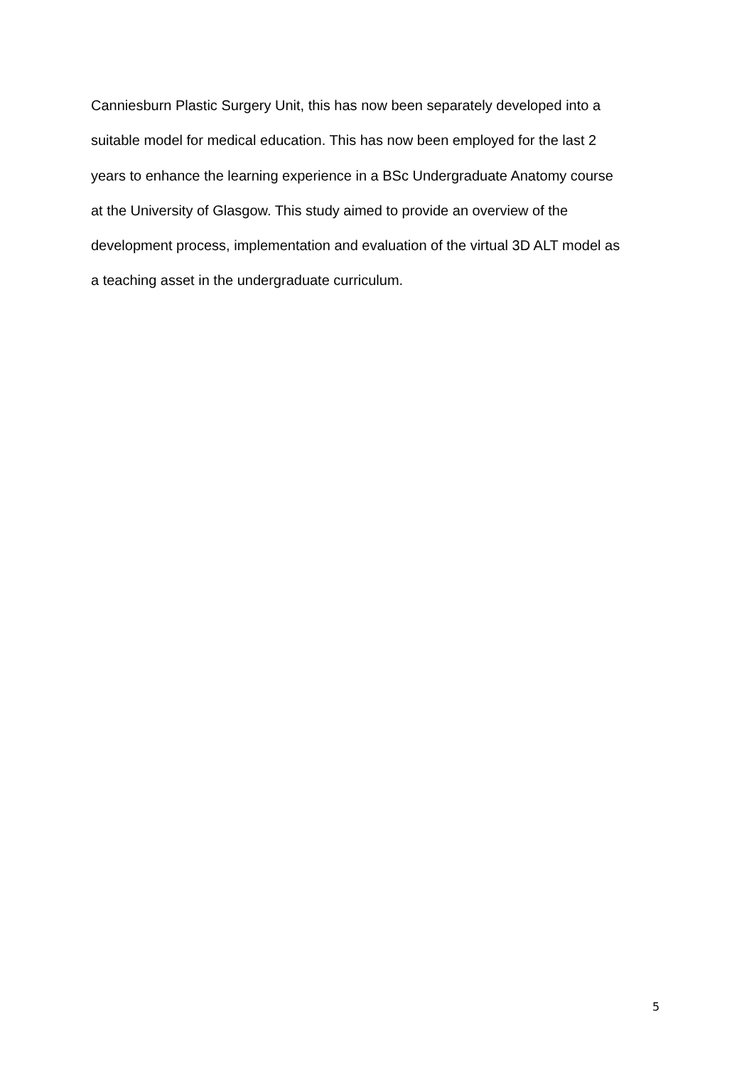Canniesburn Plastic Surgery Unit, this has now been separately developed into a
suitable model for medical education. This has now been employed for the last 2
years to enhance the learning experience in a BSc Undergraduate Anatomy course
at the University of Glasgow. This study aimed to provide an overview of the
development process, implementation and evaluation of the virtual 3D ALT model as
a teaching asset in the undergraduate curriculum.
5